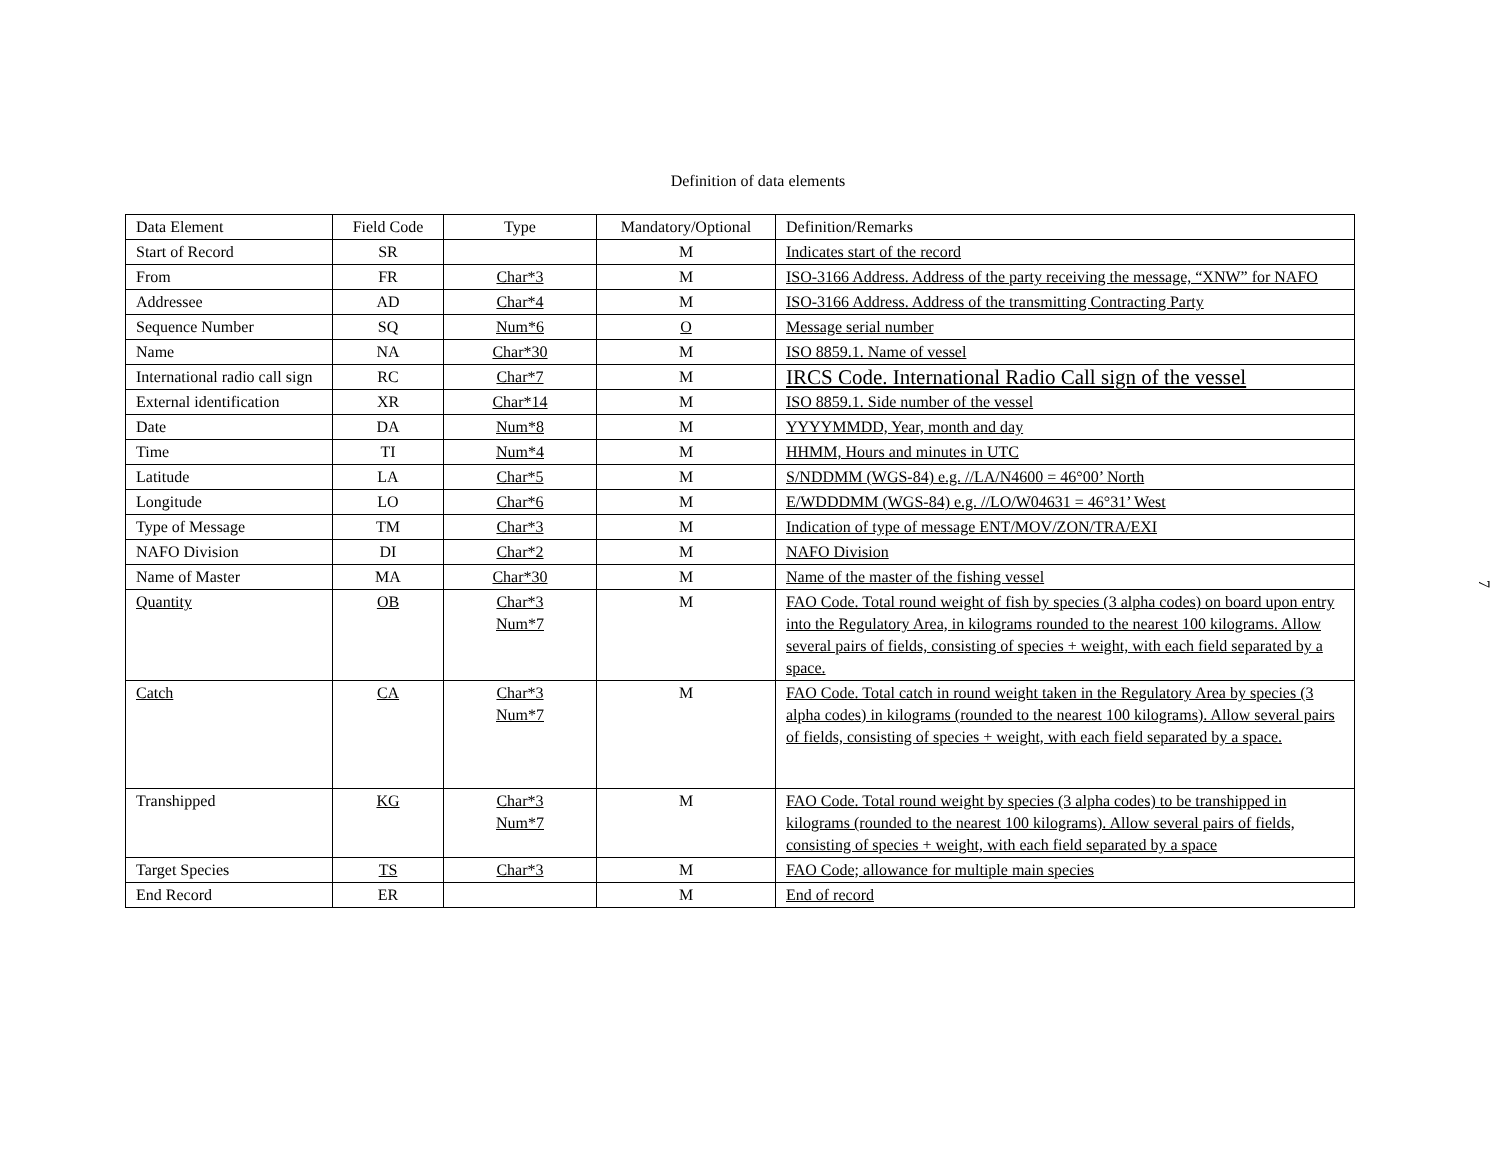Definition of data elements
| Data Element | Field Code | Type | Mandatory/Optional | Definition/Remarks |
| Start of Record | SR | | M | Indicates start of the record |
| From | FR | Char*3 | M | ISO-3166 Address. Address of the party receiving the message, “XNW” for NAFO |
| Addressee | AD | Char*4 | M | ISO-3166 Address. Address of the transmitting Contracting Party |
| Sequence Number | SQ | Num*6 | O | Message serial number |
| Name | NA | Char*30 | M | ISO 8859.1. Name of vessel |
| International radio call sign | RC | Char*7 | M | IRCS Code. International Radio Call sign of the vessel |
| External identification | XR | Char*14 | M | ISO 8859.1. Side number of the vessel |
| Date | DA | Num*8 | M | YYYYMMDD, Year, month and day |
| Time | TI | Num*4 | M | HHMM, Hours and minutes in UTC |
| Latitude | LA | Char*5 | M | S/NDDMM (WGS-84) e.g. //LA/N4600 = 46°00’ North |
| Longitude | LO | Char*6 | M | E/WDDDMM (WGS-84) e.g. //LO/W04631 = 46°31’ West |
| Type of Message | TM | Char*3 | M | Indication of type of message ENT/MOV/ZON/TRA/EXI |
| NAFO Division | DI | Char*2 | M | NAFO Division |
| Name of Master | MA | Char*30 | M | Name of the master of the fishing vessel |
| Quantity | OB | Char*3 Num*7 | M | FAO Code. Total round weight of fish by species (3 alpha codes) on board upon entry into the Regulatory Area, in kilograms rounded to the nearest 100 kilograms. Allow several pairs of fields, consisting of species + weight, with each field separated by a space. |
| Catch | CA | Char*3 Num*7 | M | FAO Code. Total catch in round weight taken in the Regulatory Area by species (3 alpha codes) in kilograms (rounded to the nearest 100 kilograms). Allow several pairs of fields, consisting of species + weight, with each field separated by a space. |
| Transhipped | KG | Char*3 Num*7 | M | FAO Code. Total round weight by species (3 alpha codes) to be transhipped in kilograms (rounded to the nearest 100 kilograms). Allow several pairs of fields, consisting of species + weight, with each field separated by a space |
| Target Species | TS | Char*3 | M | FAO Code; allowance for multiple main species |
| End Record | ER | | M | End of record |
7